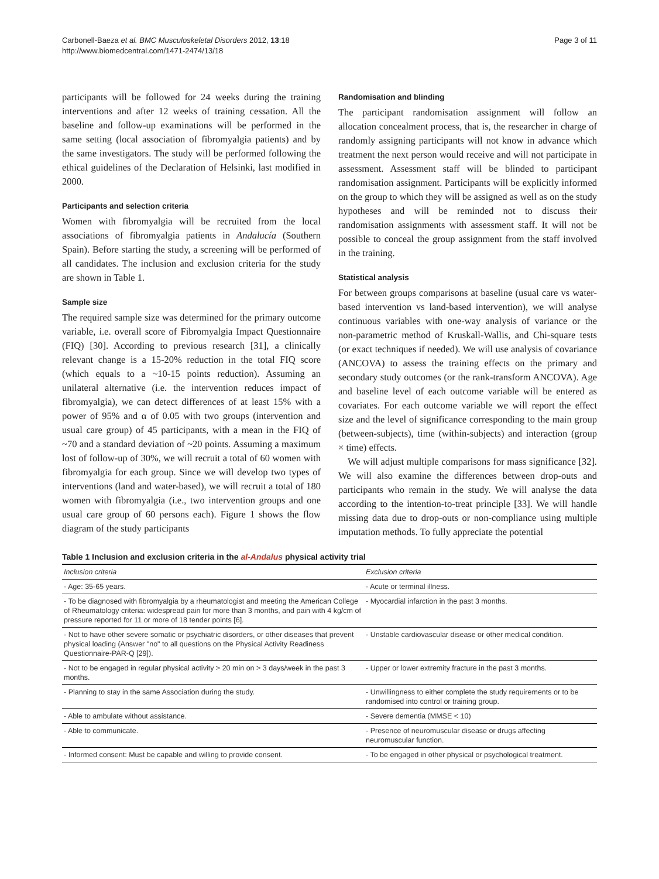Carbonell-Baeza et al. BMC Musculoskeletal Disorders 2012, 13:18
http://www.biomedcentral.com/1471-2474/13/18
Page 3 of 11
participants will be followed for 24 weeks during the training interventions and after 12 weeks of training cessation. All the baseline and follow-up examinations will be performed in the same setting (local association of fibromyalgia patients) and by the same investigators. The study will be performed following the ethical guidelines of the Declaration of Helsinki, last modified in 2000.
Participants and selection criteria
Women with fibromyalgia will be recruited from the local associations of fibromyalgia patients in Andalucía (Southern Spain). Before starting the study, a screening will be performed of all candidates. The inclusion and exclusion criteria for the study are shown in Table 1.
Sample size
The required sample size was determined for the primary outcome variable, i.e. overall score of Fibromyalgia Impact Questionnaire (FIQ) [30]. According to previous research [31], a clinically relevant change is a 15-20% reduction in the total FIQ score (which equals to a ~10-15 points reduction). Assuming an unilateral alternative (i.e. the intervention reduces impact of fibromyalgia), we can detect differences of at least 15% with a power of 95% and α of 0.05 with two groups (intervention and usual care group) of 45 participants, with a mean in the FIQ of ~70 and a standard deviation of ~20 points. Assuming a maximum lost of follow-up of 30%, we will recruit a total of 60 women with fibromyalgia for each group. Since we will develop two types of interventions (land and water-based), we will recruit a total of 180 women with fibromyalgia (i.e., two intervention groups and one usual care group of 60 persons each). Figure 1 shows the flow diagram of the study participants
Randomisation and blinding
The participant randomisation assignment will follow an allocation concealment process, that is, the researcher in charge of randomly assigning participants will not know in advance which treatment the next person would receive and will not participate in assessment. Assessment staff will be blinded to participant randomisation assignment. Participants will be explicitly informed on the group to which they will be assigned as well as on the study hypotheses and will be reminded not to discuss their randomisation assignments with assessment staff. It will not be possible to conceal the group assignment from the staff involved in the training.
Statistical analysis
For between groups comparisons at baseline (usual care vs water-based intervention vs land-based intervention), we will analyse continuous variables with one-way analysis of variance or the non-parametric method of Kruskall-Wallis, and Chi-square tests (or exact techniques if needed). We will use analysis of covariance (ANCOVA) to assess the training effects on the primary and secondary study outcomes (or the rank-transform ANCOVA). Age and baseline level of each outcome variable will be entered as covariates. For each outcome variable we will report the effect size and the level of significance corresponding to the main group (between-subjects), time (within-subjects) and interaction (group × time) effects.
We will adjust multiple comparisons for mass significance [32]. We will also examine the differences between drop-outs and participants who remain in the study. We will analyse the data according to the intention-to-treat principle [33]. We will handle missing data due to drop-outs or non-compliance using multiple imputation methods. To fully appreciate the potential
Table 1 Inclusion and exclusion criteria in the al-Andalus physical activity trial
| Inclusion criteria | Exclusion criteria |
| --- | --- |
| - Age: 35-65 years. | - Acute or terminal illness. |
| - To be diagnosed with fibromyalgia by a rheumatologist and meeting the American College of Rheumatology criteria: widespread pain for more than 3 months, and pain with 4 kg/cm of pressure reported for 11 or more of 18 tender points [6]. | - Myocardial infarction in the past 3 months. |
| - Not to have other severe somatic or psychiatric disorders, or other diseases that prevent physical loading (Answer "no" to all questions on the Physical Activity Readiness Questionnaire-PAR-Q [29]). | - Unstable cardiovascular disease or other medical condition. |
| - Not to be engaged in regular physical activity > 20 min on > 3 days/week in the past 3 months. | - Upper or lower extremity fracture in the past 3 months. |
| - Planning to stay in the same Association during the study. | - Unwillingness to either complete the study requirements or to be randomised into control or training group. |
| - Able to ambulate without assistance. | - Severe dementia (MMSE < 10) |
| - Able to communicate. | - Presence of neuromuscular disease or drugs affecting neuromuscular function. |
| - Informed consent: Must be capable and willing to provide consent. | - To be engaged in other physical or psychological treatment. |